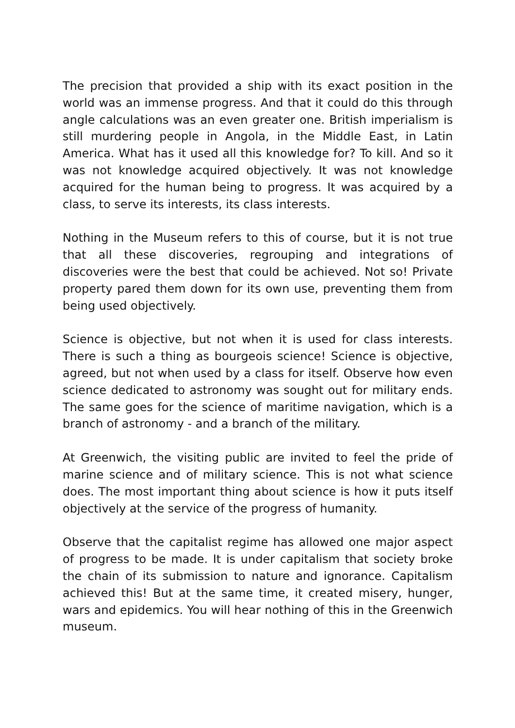The precision that provided a ship with its exact position in the world was an immense progress. And that it could do this through angle calculations was an even greater one. British imperialism is still murdering people in Angola, in the Middle East, in Latin America. What has it used all this knowledge for? To kill. And so it was not knowledge acquired objectively. It was not knowledge acquired for the human being to progress. It was acquired by a class, to serve its interests, its class interests.
Nothing in the Museum refers to this of course, but it is not true that all these discoveries, regrouping and integrations of discoveries were the best that could be achieved. Not so! Private property pared them down for its own use, preventing them from being used objectively.
Science is objective, but not when it is used for class interests. There is such a thing as bourgeois science! Science is objective, agreed, but not when used by a class for itself. Observe how even science dedicated to astronomy was sought out for military ends. The same goes for the science of maritime navigation, which is a branch of astronomy - and a branch of the military.
At Greenwich, the visiting public are invited to feel the pride of marine science and of military science. This is not what science does. The most important thing about science is how it puts itself objectively at the service of the progress of humanity.
Observe that the capitalist regime has allowed one major aspect of progress to be made. It is under capitalism that society broke the chain of its submission to nature and ignorance. Capitalism achieved this! But at the same time, it created misery, hunger, wars and epidemics. You will hear nothing of this in the Greenwich museum.